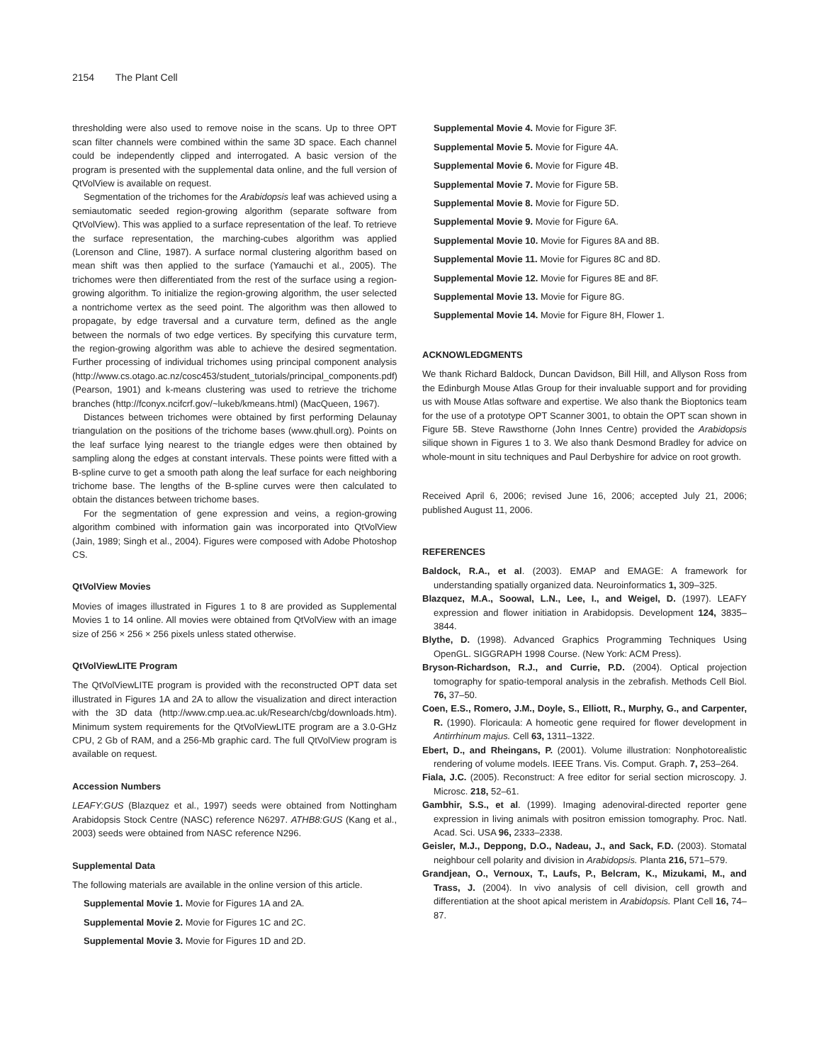2154 The Plant Cell
thresholding were also used to remove noise in the scans. Up to three OPT scan filter channels were combined within the same 3D space. Each channel could be independently clipped and interrogated. A basic version of the program is presented with the supplemental data online, and the full version of QtVolView is available on request.
Segmentation of the trichomes for the Arabidopsis leaf was achieved using a semiautomatic seeded region-growing algorithm (separate software from QtVolView). This was applied to a surface representation of the leaf. To retrieve the surface representation, the marching-cubes algorithm was applied (Lorenson and Cline, 1987). A surface normal clustering algorithm based on mean shift was then applied to the surface (Yamauchi et al., 2005). The trichomes were then differentiated from the rest of the surface using a region-growing algorithm. To initialize the region-growing algorithm, the user selected a nontrichome vertex as the seed point. The algorithm was then allowed to propagate, by edge traversal and a curvature term, defined as the angle between the normals of two edge vertices. By specifying this curvature term, the region-growing algorithm was able to achieve the desired segmentation. Further processing of individual trichomes using principal component analysis (http://www.cs.otago.ac.nz/cosc453/student_tutorials/principal_components.pdf) (Pearson, 1901) and k-means clustering was used to retrieve the trichome branches (http://fconyx.ncifcrf.gov/~lukeb/kmeans.html) (MacQueen, 1967).
Distances between trichomes were obtained by first performing Delaunay triangulation on the positions of the trichome bases (www.qhull.org). Points on the leaf surface lying nearest to the triangle edges were then obtained by sampling along the edges at constant intervals. These points were fitted with a B-spline curve to get a smooth path along the leaf surface for each neighboring trichome base. The lengths of the B-spline curves were then calculated to obtain the distances between trichome bases.
For the segmentation of gene expression and veins, a region-growing algorithm combined with information gain was incorporated into QtVolView (Jain, 1989; Singh et al., 2004). Figures were composed with Adobe Photoshop CS.
QtVolView Movies
Movies of images illustrated in Figures 1 to 8 are provided as Supplemental Movies 1 to 14 online. All movies were obtained from QtVolView with an image size of 256 × 256 × 256 pixels unless stated otherwise.
QtVolViewLITE Program
The QtVolViewLITE program is provided with the reconstructed OPT data set illustrated in Figures 1A and 2A to allow the visualization and direct interaction with the 3D data (http://www.cmp.uea.ac.uk/Research/cbg/downloads.htm). Minimum system requirements for the QtVolViewLITE program are a 3.0-GHz CPU, 2 Gb of RAM, and a 256-Mb graphic card. The full QtVolView program is available on request.
Accession Numbers
LEAFY:GUS (Blazquez et al., 1997) seeds were obtained from Nottingham Arabidopsis Stock Centre (NASC) reference N6297. ATHB8:GUS (Kang et al., 2003) seeds were obtained from NASC reference N296.
Supplemental Data
The following materials are available in the online version of this article.
Supplemental Movie 1. Movie for Figures 1A and 2A.
Supplemental Movie 2. Movie for Figures 1C and 2C.
Supplemental Movie 3. Movie for Figures 1D and 2D.
Supplemental Movie 4. Movie for Figure 3F.
Supplemental Movie 5. Movie for Figure 4A.
Supplemental Movie 6. Movie for Figure 4B.
Supplemental Movie 7. Movie for Figure 5B.
Supplemental Movie 8. Movie for Figure 5D.
Supplemental Movie 9. Movie for Figure 6A.
Supplemental Movie 10. Movie for Figures 8A and 8B.
Supplemental Movie 11. Movie for Figures 8C and 8D.
Supplemental Movie 12. Movie for Figures 8E and 8F.
Supplemental Movie 13. Movie for Figure 8G.
Supplemental Movie 14. Movie for Figure 8H, Flower 1.
ACKNOWLEDGMENTS
We thank Richard Baldock, Duncan Davidson, Bill Hill, and Allyson Ross from the Edinburgh Mouse Atlas Group for their invaluable support and for providing us with Mouse Atlas software and expertise. We also thank the Bioptonics team for the use of a prototype OPT Scanner 3001, to obtain the OPT scan shown in Figure 5B. Steve Rawsthorne (John Innes Centre) provided the Arabidopsis silique shown in Figures 1 to 3. We also thank Desmond Bradley for advice on whole-mount in situ techniques and Paul Derbyshire for advice on root growth.
Received April 6, 2006; revised June 16, 2006; accepted July 21, 2006; published August 11, 2006.
REFERENCES
Baldock, R.A., et al. (2003). EMAP and EMAGE: A framework for understanding spatially organized data. Neuroinformatics 1, 309–325.
Blazquez, M.A., Soowal, L.N., Lee, I., and Weigel, D. (1997). LEAFY expression and flower initiation in Arabidopsis. Development 124, 3835–3844.
Blythe, D. (1998). Advanced Graphics Programming Techniques Using OpenGL. SIGGRAPH 1998 Course. (New York: ACM Press).
Bryson-Richardson, R.J., and Currie, P.D. (2004). Optical projection tomography for spatio-temporal analysis in the zebrafish. Methods Cell Biol. 76, 37–50.
Coen, E.S., Romero, J.M., Doyle, S., Elliott, R., Murphy, G., and Carpenter, R. (1990). Floricaula: A homeotic gene required for flower development in Antirrhinum majus. Cell 63, 1311–1322.
Ebert, D., and Rheingans, P. (2001). Volume illustration: Nonphotorealistic rendering of volume models. IEEE Trans. Vis. Comput. Graph. 7, 253–264.
Fiala, J.C. (2005). Reconstruct: A free editor for serial section microscopy. J. Microsc. 218, 52–61.
Gambhir, S.S., et al. (1999). Imaging adenoviral-directed reporter gene expression in living animals with positron emission tomography. Proc. Natl. Acad. Sci. USA 96, 2333–2338.
Geisler, M.J., Deppong, D.O., Nadeau, J., and Sack, F.D. (2003). Stomatal neighbour cell polarity and division in Arabidopsis. Planta 216, 571–579.
Grandjean, O., Vernoux, T., Laufs, P., Belcram, K., Mizukami, M., and Trass, J. (2004). In vivo analysis of cell division, cell growth and differentiation at the shoot apical meristem in Arabidopsis. Plant Cell 16, 74–87.